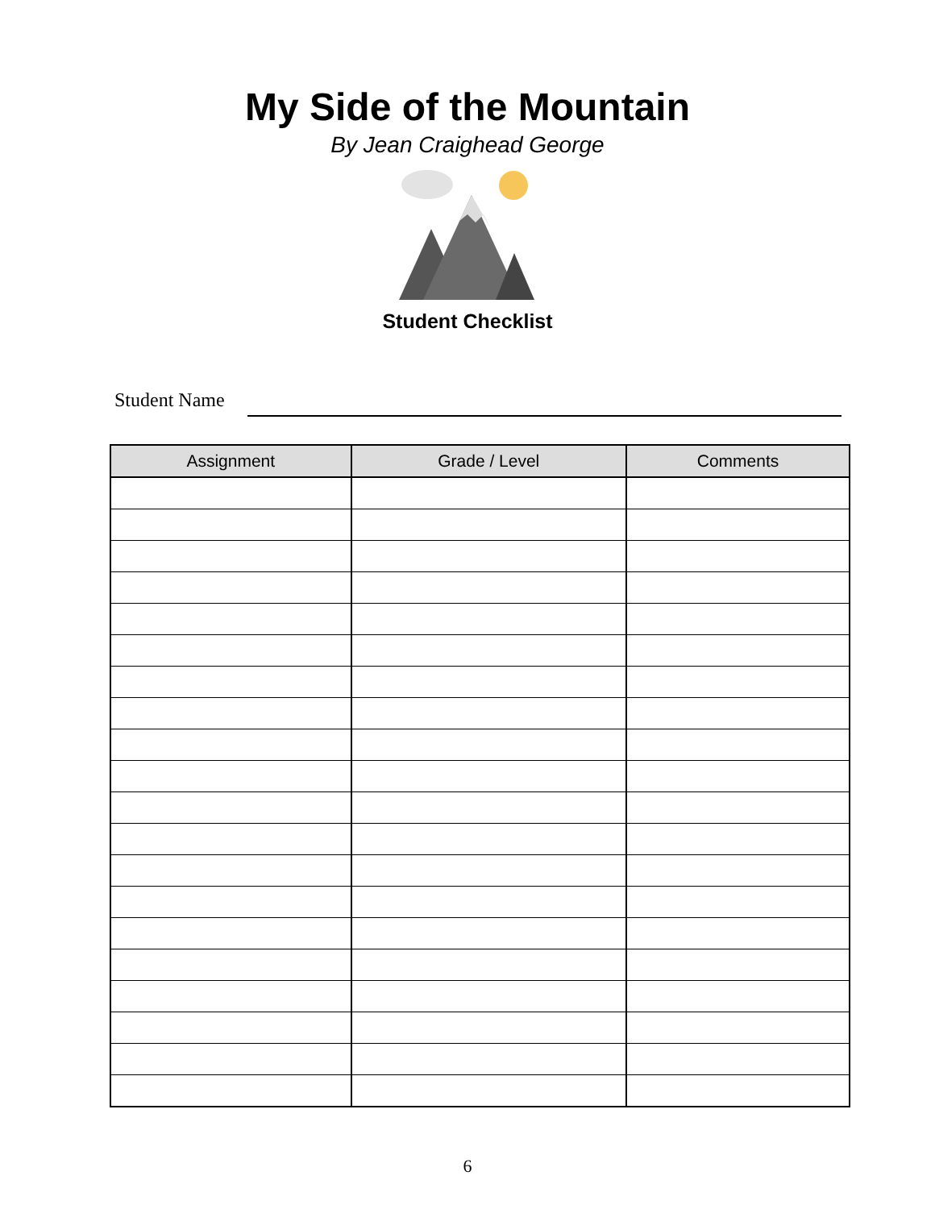My Side of the Mountain
By Jean Craighead George
Student Checklist
Student Name
| Assignment | Grade / Level | Comments |
| --- | --- | --- |
6